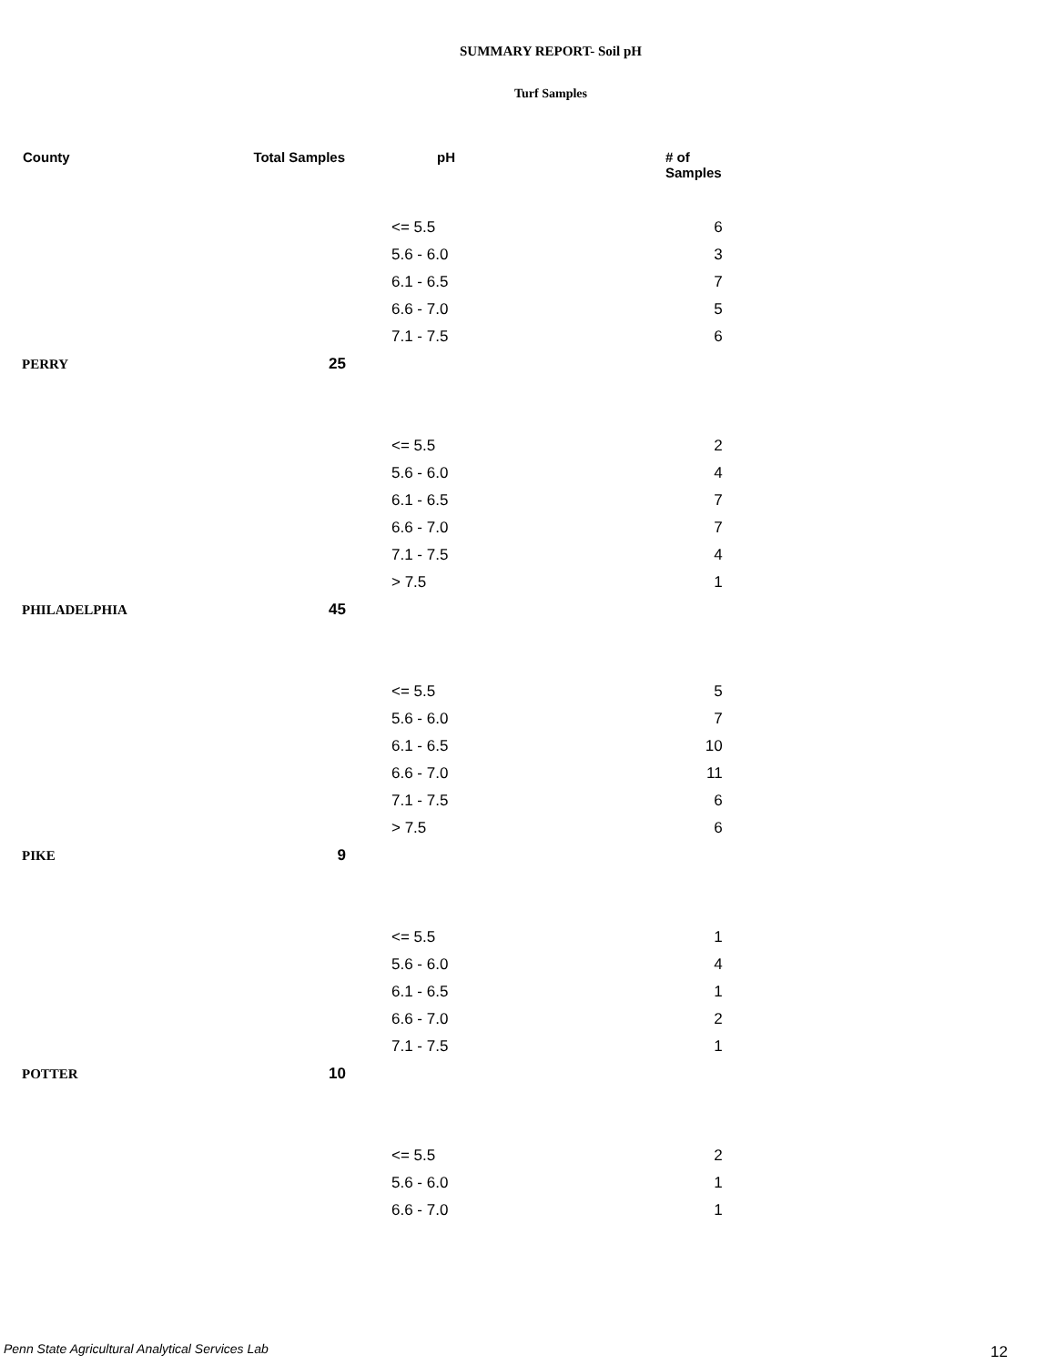SUMMARY REPORT- Soil pH
Turf Samples
| County | Total Samples | pH | # of Samples |
| --- | --- | --- | --- |
| | | <= 5.5 | 6 |
| | | 5.6 - 6.0 | 3 |
| | | 6.1 - 6.5 | 7 |
| | | 6.6 - 7.0 | 5 |
| | | 7.1 - 7.5 | 6 |
| PERRY | 25 | | |
| | | <= 5.5 | 2 |
| | | 5.6 - 6.0 | 4 |
| | | 6.1 - 6.5 | 7 |
| | | 6.6 - 7.0 | 7 |
| | | 7.1 - 7.5 | 4 |
| | | > 7.5 | 1 |
| PHILADELPHIA | 45 | | |
| | | <= 5.5 | 5 |
| | | 5.6 - 6.0 | 7 |
| | | 6.1 - 6.5 | 10 |
| | | 6.6 - 7.0 | 11 |
| | | 7.1 - 7.5 | 6 |
| | | > 7.5 | 6 |
| PIKE | 9 | | |
| | | <= 5.5 | 1 |
| | | 5.6 - 6.0 | 4 |
| | | 6.1 - 6.5 | 1 |
| | | 6.6 - 7.0 | 2 |
| | | 7.1 - 7.5 | 1 |
| POTTER | 10 | | |
| | | <= 5.5 | 2 |
| | | 5.6 - 6.0 | 1 |
| | | 6.6 - 7.0 | 1 |
Penn State Agricultural Analytical Services Lab
12